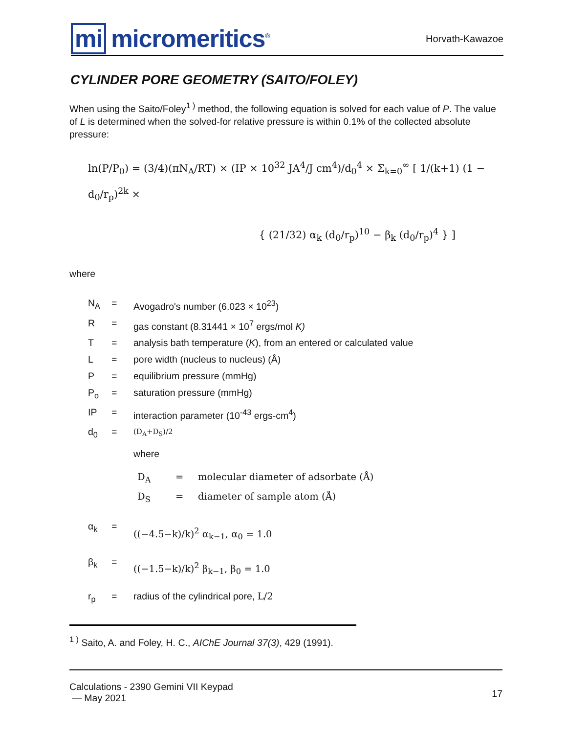mi micromeritics<sup>®</sup>
Horvath-Kawazoe
CYLINDER PORE GEOMETRY (SAITO/FOLEY)
When using the Saito/Foley<sup>1 )</sup> method, the following equation is solved for each value of P. The value of L is determined when the solved-for relative pressure is within 0.1% of the collected absolute pressure:
ln(P/P<sub>0</sub>) = (3/4)(πN<sub>A</sub>/RT) × (IP × 10<sup>32</sup> JA<sup>4</sup>/J cm<sup>4</sup>)/d<sub>0</sub><sup>4</sup> × Σ<sub>k=0</sub><sup>∞</sup> [ 1/(k+1) (1 − d<sub>0</sub>/r<sub>p</sub>)<sup>2k</sup> ×
{ (21/32) α<sub>k</sub> (d<sub>0</sub>/r<sub>p</sub>)<sup>10</sup> − β<sub>k</sub> (d<sub>0</sub>/r<sub>p</sub>)<sup>4</sup> } ]
where
| N<sub>A</sub> | = | Avogadro's number (6.023 × 10<sup>23</sup>) |
| R | = | gas constant (8.31441 × 10<sup>7</sup> ergs/mol K) |
| T | = | analysis bath temperature ( K ), from an entered or calculated value |
| L | = | pore width (nucleus to nucleus) (Å) |
| P | = | equilibrium pressure (mmHg) |
| P<sub>o</sub> | = | saturation pressure (mmHg) |
| IP | = | interaction parameter (10<sup>-43</sup> ergs-cm<sup>4</sup>) |
| d<sub>0</sub> | = | (D<sub>A</sub>+D<sub>S</sub>)/2 where / D<sub>A</sub> / = / molecular diameter of adsorbate (Å) / / D<sub>S</sub> / = / diameter of sample atom (Å) / |
| α<sub>k</sub> | = | ((−4.5−k)/k)<sup>2</sup> α<sub>k−1</sub>, α<sub>0</sub> = 1.0 |
| β<sub>k</sub> | = | ((−1.5−k)/k)<sup>2</sup> β<sub>k−1</sub>, β<sub>0</sub> = 1.0 |
| r<sub>p</sub> | = | radius of the cylindrical pore, L/2 |
<sup>1 )</sup> Saito, A. and Foley, H. C., AIChE Journal 37(3), 429 (1991).
Calculations - 2390 Gemini VII Keypad
— May 2021
17